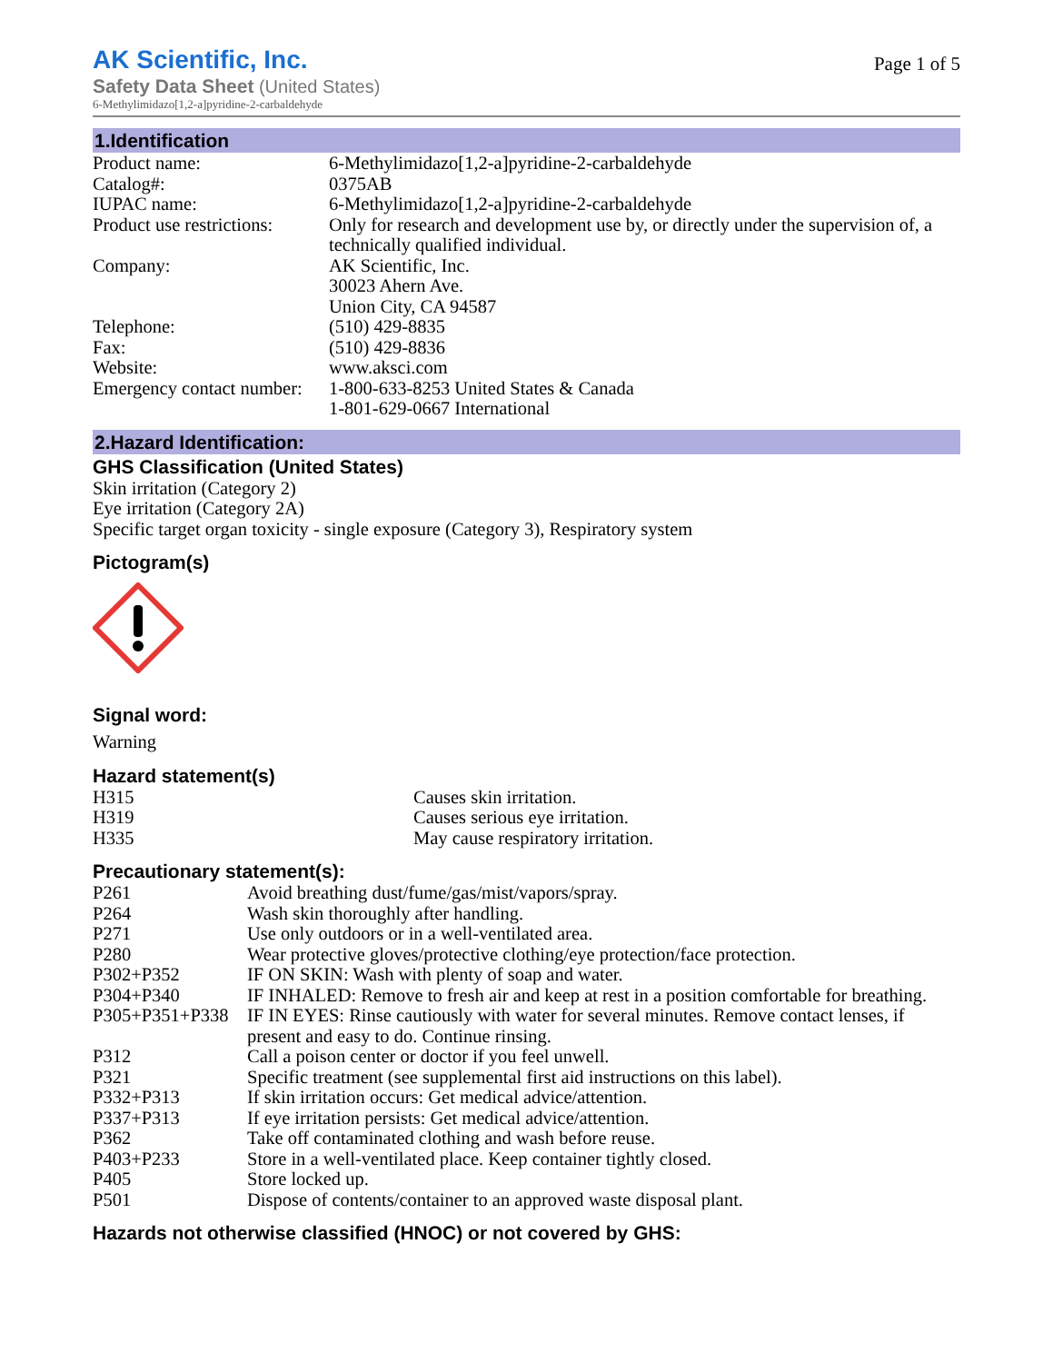AK Scientific, Inc.
Page 1 of 5
Safety Data Sheet (United States)
6-Methylimidazo[1,2-a]pyridine-2-carbaldehyde
1.Identification
| Product name: | 6-Methylimidazo[1,2-a]pyridine-2-carbaldehyde |
| Catalog#: | 0375AB |
| IUPAC name: | 6-Methylimidazo[1,2-a]pyridine-2-carbaldehyde |
| Product use restrictions: | Only for research and development use by, or directly under the supervision of, a technically qualified individual. |
| Company: | AK Scientific, Inc. 30023 Ahern Ave. Union City, CA 94587 |
| Telephone: | (510) 429-8835 |
| Fax: | (510) 429-8836 |
| Website: | www.aksci.com |
| Emergency contact number: | 1-800-633-8253 United States & Canada 1-801-629-0667 International |
2.Hazard Identification:
GHS Classification (United States)
Skin irritation (Category 2)
Eye irritation (Category 2A)
Specific target organ toxicity - single exposure (Category 3), Respiratory system
Pictogram(s)
Signal word:
Warning
Hazard statement(s)
| H315 | Causes skin irritation. |
| H319 | Causes serious eye irritation. |
| H335 | May cause respiratory irritation. |
Precautionary statement(s):
| P261 | Avoid breathing dust/fume/gas/mist/vapors/spray. |
| P264 | Wash skin thoroughly after handling. |
| P271 | Use only outdoors or in a well-ventilated area. |
| P280 | Wear protective gloves/protective clothing/eye protection/face protection. |
| P302+P352 | IF ON SKIN: Wash with plenty of soap and water. |
| P304+P340 | IF INHALED: Remove to fresh air and keep at rest in a position comfortable for breathing. |
| P305+P351+P338 | IF IN EYES: Rinse cautiously with water for several minutes. Remove contact lenses, if present and easy to do. Continue rinsing. |
| P312 | Call a poison center or doctor if you feel unwell. |
| P321 | Specific treatment (see supplemental first aid instructions on this label). |
| P332+P313 | If skin irritation occurs: Get medical advice/attention. |
| P337+P313 | If eye irritation persists: Get medical advice/attention. |
| P362 | Take off contaminated clothing and wash before reuse. |
| P403+P233 | Store in a well-ventilated place. Keep container tightly closed. |
| P405 | Store locked up. |
| P501 | Dispose of contents/container to an approved waste disposal plant. |
Hazards not otherwise classified (HNOC) or not covered by GHS: